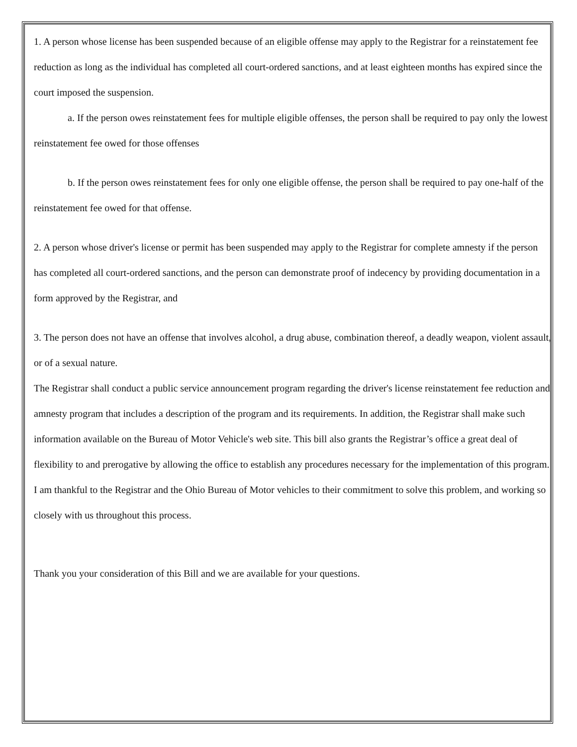1. A person whose license has been suspended because of an eligible offense may apply to the Registrar for a reinstatement fee reduction as long as the individual has completed all court-ordered sanctions, and at least eighteen months has expired since the court imposed the suspension.
a. If the person owes reinstatement fees for multiple eligible offenses, the person shall be required to pay only the lowest reinstatement fee owed for those offenses
b. If the person owes reinstatement fees for only one eligible offense, the person shall be required to pay one-half of the reinstatement fee owed for that offense.
2. A person whose driver's license or permit has been suspended may apply to the Registrar for complete amnesty if the person has completed all court-ordered sanctions, and the person can demonstrate proof of indecency by providing documentation in a form approved by the Registrar, and
3. The person does not have an offense that involves alcohol, a drug abuse, combination thereof, a deadly weapon, violent assault, or of a sexual nature.
The Registrar shall conduct a public service announcement program regarding the driver's license reinstatement fee reduction and amnesty program that includes a description of the program and its requirements. In addition, the Registrar shall make such information available on the Bureau of Motor Vehicle's web site. This bill also grants the Registrar’s office a great deal of flexibility to and prerogative by allowing the office to establish any procedures necessary for the implementation of this program.
I am thankful to the Registrar and the Ohio Bureau of Motor vehicles to their commitment to solve this problem, and working so closely with us throughout this process.
Thank you your consideration of this Bill and we are available for your questions.